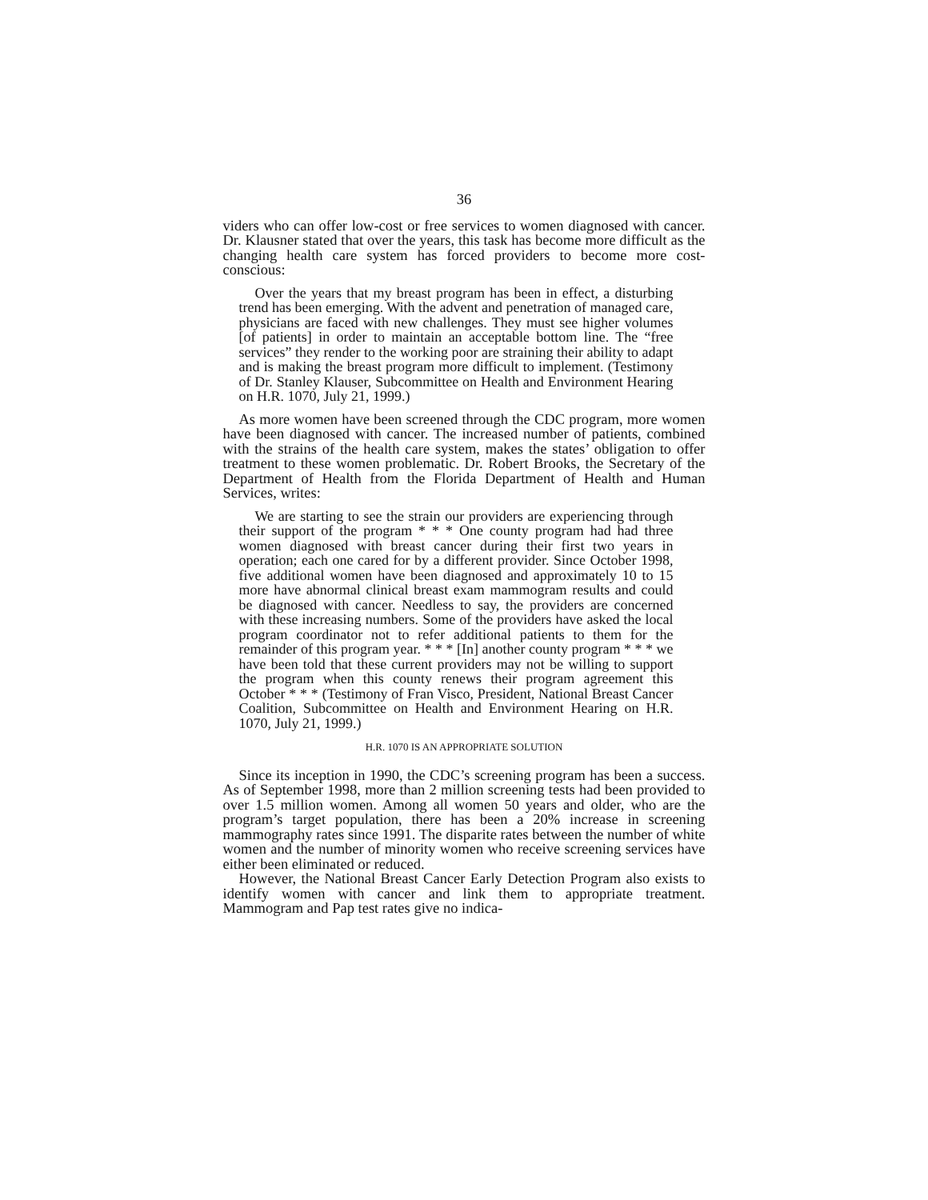36
viders who can offer low-cost or free services to women diagnosed with cancer. Dr. Klausner stated that over the years, this task has become more difficult as the changing health care system has forced providers to become more cost-conscious:
Over the years that my breast program has been in effect, a disturbing trend has been emerging. With the advent and penetration of managed care, physicians are faced with new challenges. They must see higher volumes [of patients] in order to maintain an acceptable bottom line. The “free services” they render to the working poor are straining their ability to adapt and is making the breast program more difficult to implement. (Testimony of Dr. Stanley Klauser, Subcommittee on Health and Environment Hearing on H.R. 1070, July 21, 1999.)
As more women have been screened through the CDC program, more women have been diagnosed with cancer. The increased number of patients, combined with the strains of the health care system, makes the states’ obligation to offer treatment to these women problematic. Dr. Robert Brooks, the Secretary of the Department of Health from the Florida Department of Health and Human Services, writes:
We are starting to see the strain our providers are experiencing through their support of the program * * * One county program had had three women diagnosed with breast cancer during their first two years in operation; each one cared for by a different provider. Since October 1998, five additional women have been diagnosed and approximately 10 to 15 more have abnormal clinical breast exam mammogram results and could be diagnosed with cancer. Needless to say, the providers are concerned with these increasing numbers. Some of the providers have asked the local program coordinator not to refer additional patients to them for the remainder of this program year. * * * [In] another county program * * * we have been told that these current providers may not be willing to support the program when this county renews their program agreement this October * * * (Testimony of Fran Visco, President, National Breast Cancer Coalition, Subcommittee on Health and Environment Hearing on H.R. 1070, July 21, 1999.)
H.R. 1070 IS AN APPROPRIATE SOLUTION
Since its inception in 1990, the CDC’s screening program has been a success. As of September 1998, more than 2 million screening tests had been provided to over 1.5 million women. Among all women 50 years and older, who are the program’s target population, there has been a 20% increase in screening mammography rates since 1991. The disparite rates between the number of white women and the number of minority women who receive screening services have either been eliminated or reduced.
However, the National Breast Cancer Early Detection Program also exists to identify women with cancer and link them to appropriate treatment. Mammogram and Pap test rates give no indica-